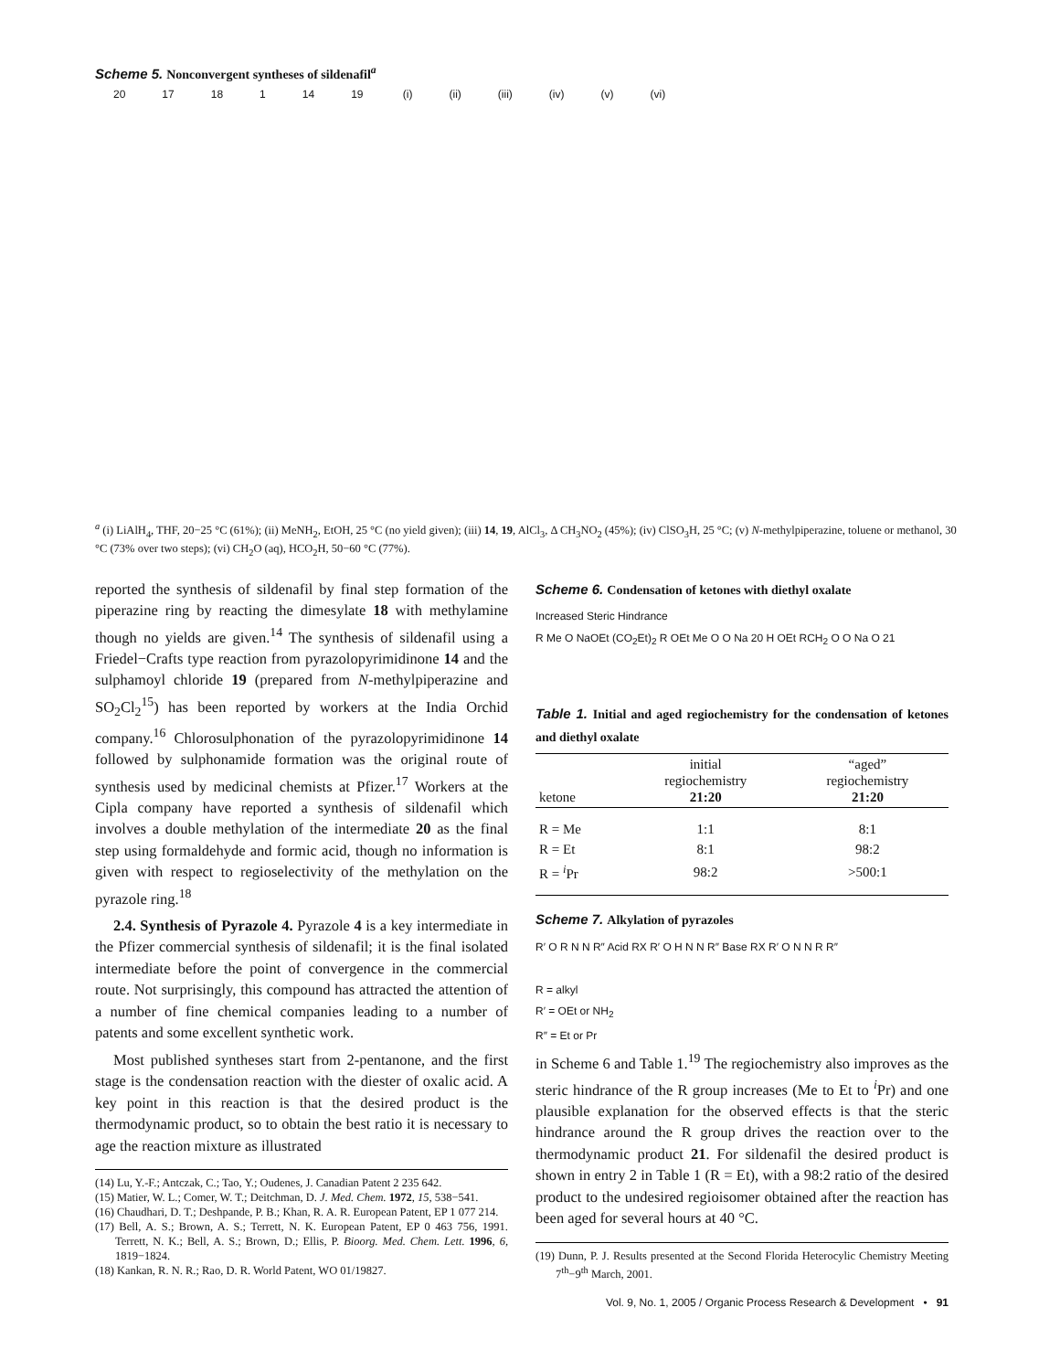Scheme 5. Nonconvergent syntheses of sildenafil<sup>a</sup>
20 17 18 1 14 19 (i) (ii) (iii) (iv) (v) (vi)
<sup>a</sup> (i) LiAlH<sub>4</sub>, THF, 20−25 °C (61%); (ii) MeNH<sub>2</sub>, EtOH, 25 °C (no yield given); (iii) 14, 19, AlCl<sub>3</sub>, Δ CH<sub>3</sub>NO<sub>2</sub> (45%); (iv) ClSO<sub>3</sub>H, 25 °C; (v) N-methylpiperazine, toluene or methanol, 30 °C (73% over two steps); (vi) CH<sub>2</sub>O (aq), HCO<sub>2</sub>H, 50−60 °C (77%).
reported the synthesis of sildenafil by final step formation of the piperazine ring by reacting the dimesylate 18 with methylamine though no yields are given.<sup>14</sup> The synthesis of sildenafil using a Friedel−Crafts type reaction from pyrazolopyrimidinone 14 and the sulphamoyl chloride 19 (prepared from N-methylpiperazine and SO<sub>2</sub>Cl<sub>2</sub><sup>15</sup>) has been reported by workers at the India Orchid company.<sup>16</sup> Chlorosulphonation of the pyrazolopyrimidinone 14 followed by sulphonamide formation was the original route of synthesis used by medicinal chemists at Pfizer.<sup>17</sup> Workers at the Cipla company have reported a synthesis of sildenafil which involves a double methylation of the intermediate 20 as the final step using formaldehyde and formic acid, though no information is given with respect to regioselectivity of the methylation on the pyrazole ring.<sup>18</sup>
2.4. Synthesis of Pyrazole 4. Pyrazole 4 is a key intermediate in the Pfizer commercial synthesis of sildenafil; it is the final isolated intermediate before the point of convergence in the commercial route. Not surprisingly, this compound has attracted the attention of a number of fine chemical companies leading to a number of patents and some excellent synthetic work.
Most published syntheses start from 2-pentanone, and the first stage is the condensation reaction with the diester of oxalic acid. A key point in this reaction is that the desired product is the thermodynamic product, so to obtain the best ratio it is necessary to age the reaction mixture as illustrated
(14) Lu, Y.-F.; Antczak, C.; Tao, Y.; Oudenes, J. Canadian Patent 2 235 642.
(15) Matier, W. L.; Comer, W. T.; Deitchman, D. J. Med. Chem. 1972, 15, 538−541.
(16) Chaudhari, D. T.; Deshpande, P. B.; Khan, R. A. R. European Patent, EP 1 077 214.
(17) Bell, A. S.; Brown, A. S.; Terrett, N. K. European Patent, EP 0 463 756, 1991. Terrett, N. K.; Bell, A. S.; Brown, D.; Ellis, P. Bioorg. Med. Chem. Lett. 1996, 6, 1819−1824.
(18) Kankan, R. N. R.; Rao, D. R. World Patent, WO 01/19827.
Scheme 6. Condensation of ketones with diethyl oxalate
Increased Steric Hindrance
R Me O NaOEt (CO<sub>2</sub>Et)<sub>2</sub> R OEt Me O O Na 20 H OEt RCH<sub>2</sub> O O Na O 21
Table 1. Initial and aged regiochemistry for the condensation of ketones and diethyl oxalate
| ketone | initial regiochemistry 21:20 | “aged” regiochemistry 21:20 |
| --- | --- | --- |
| R = Me | 1:1 | 8:1 |
| R = Et | 8:1 | 98:2 |
| R = <sup>i</sup>Pr | 98:2 | >500:1 |
Scheme 7. Alkylation of pyrazoles
R′ O R N N R″ Acid RX R′ O H N N R″ Base RX R′ O N N R R″
R = alkyl
R′ = OEt or NH<sub>2</sub>
R″ = Et or Pr
in Scheme 6 and Table 1.<sup>19</sup> The regiochemistry also improves as the steric hindrance of the R group increases (Me to Et to <sup>i</sup>Pr) and one plausible explanation for the observed effects is that the steric hindrance around the R group drives the reaction over to the thermodynamic product 21. For sildenafil the desired product is shown in entry 2 in Table 1 (R = Et), with a 98:2 ratio of the desired product to the undesired regioisomer obtained after the reaction has been aged for several hours at 40 °C.
(19) Dunn, P. J. Results presented at the Second Florida Heterocylic Chemistry Meeting 7<sup>th</sup>−9<sup>th</sup> March, 2001.
Vol. 9, No. 1, 2005 / Organic Process Research & Development • 91